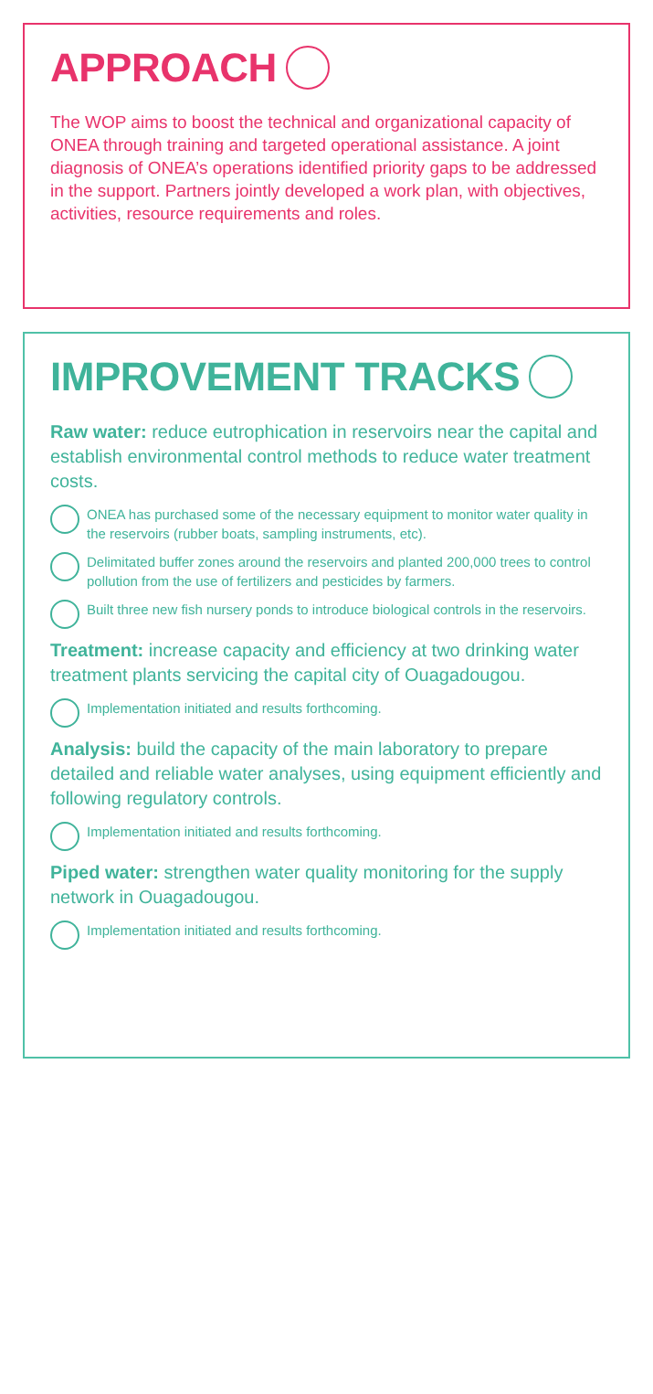APPROACH
The WOP aims to boost the technical and organizational capacity of ONEA through training and targeted operational assistance. A joint diagnosis of ONEA’s operations identified priority gaps to be addressed in the support. Partners jointly developed a work plan, with objectives, activities, resource requirements and roles.
IMPROVEMENT TRACKS
Raw water: reduce eutrophication in reservoirs near the capital and establish environmental control methods to reduce water treatment costs.
ONEA has purchased some of the necessary equipment to monitor water quality in the reservoirs (rubber boats, sampling instruments, etc).
Delimitated buffer zones around the reservoirs and planted 200,000 trees to control pollution from the use of fertilizers and pesticides by farmers.
Built three new fish nursery ponds to introduce biological controls in the reservoirs.
Treatment: increase capacity and efficiency at two drinking water treatment plants servicing the capital city of Ouagadougou.
Implementation initiated and results forthcoming.
Analysis: build the capacity of the main laboratory to prepare detailed and reliable water analyses, using equipment efficiently and following regulatory controls.
Implementation initiated and results forthcoming.
Piped water: strengthen water quality monitoring for the supply network in Ouagadougou.
Implementation initiated and results forthcoming.